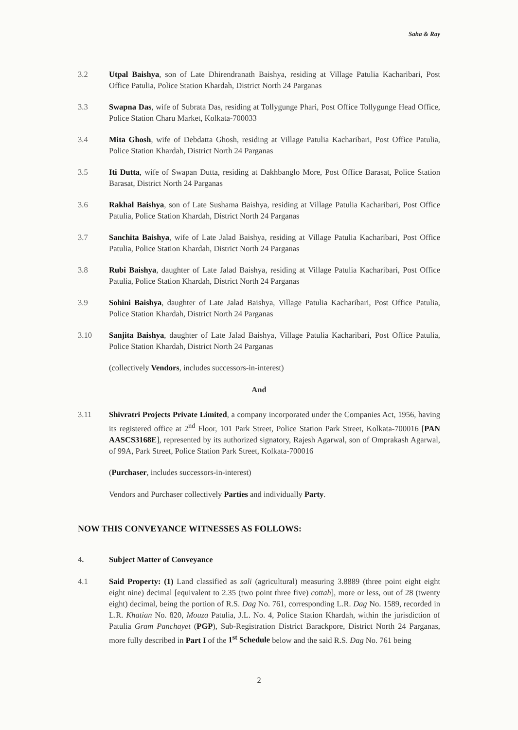Saha & Ray
3.2 Utpal Baishya, son of Late Dhirendranath Baishya, residing at Village Patulia Kacharibari, Post Office Patulia, Police Station Khardah, District North 24 Parganas
3.3 Swapna Das, wife of Subrata Das, residing at Tollygunge Phari, Post Office Tollygunge Head Office, Police Station Charu Market, Kolkata-700033
3.4 Mita Ghosh, wife of Debdatta Ghosh, residing at Village Patulia Kacharibari, Post Office Patulia, Police Station Khardah, District North 24 Parganas
3.5 Iti Dutta, wife of Swapan Dutta, residing at Dakhbanglo More, Post Office Barasat, Police Station Barasat, District North 24 Parganas
3.6 Rakhal Baishya, son of Late Sushama Baishya, residing at Village Patulia Kacharibari, Post Office Patulia, Police Station Khardah, District North 24 Parganas
3.7 Sanchita Baishya, wife of Late Jalad Baishya, residing at Village Patulia Kacharibari, Post Office Patulia, Police Station Khardah, District North 24 Parganas
3.8 Rubi Baishya, daughter of Late Jalad Baishya, residing at Village Patulia Kacharibari, Post Office Patulia, Police Station Khardah, District North 24 Parganas
3.9 Sohini Baishya, daughter of Late Jalad Baishya, Village Patulia Kacharibari, Post Office Patulia, Police Station Khardah, District North 24 Parganas
3.10 Sanjita Baishya, daughter of Late Jalad Baishya, Village Patulia Kacharibari, Post Office Patulia, Police Station Khardah, District North 24 Parganas
(collectively Vendors, includes successors-in-interest)
And
3.11 Shivratri Projects Private Limited, a company incorporated under the Companies Act, 1956, having its registered office at 2<sup>nd</sup> Floor, 101 Park Street, Police Station Park Street, Kolkata-700016 [PAN AASCS3168E], represented by its authorized signatory, Rajesh Agarwal, son of Omprakash Agarwal, of 99A, Park Street, Police Station Park Street, Kolkata-700016
(Purchaser, includes successors-in-interest)
Vendors and Purchaser collectively Parties and individually Party.
NOW THIS CONVEYANCE WITNESSES AS FOLLOWS:
4. Subject Matter of Conveyance
4.1 Said Property: (1) Land classified as sali (agricultural) measuring 3.8889 (three point eight eight eight nine) decimal [equivalent to 2.35 (two point three five) cottah], more or less, out of 28 (twenty eight) decimal, being the portion of R.S. Dag No. 761, corresponding L.R. Dag No. 1589, recorded in L.R. Khatian No. 820, Mouza Patulia, J.L. No. 4, Police Station Khardah, within the jurisdiction of Patulia Gram Panchayet (PGP), Sub-Registration District Barackpore, District North 24 Parganas, more fully described in Part I of the 1<sup>st</sup> Schedule below and the said R.S. Dag No. 761 being
2